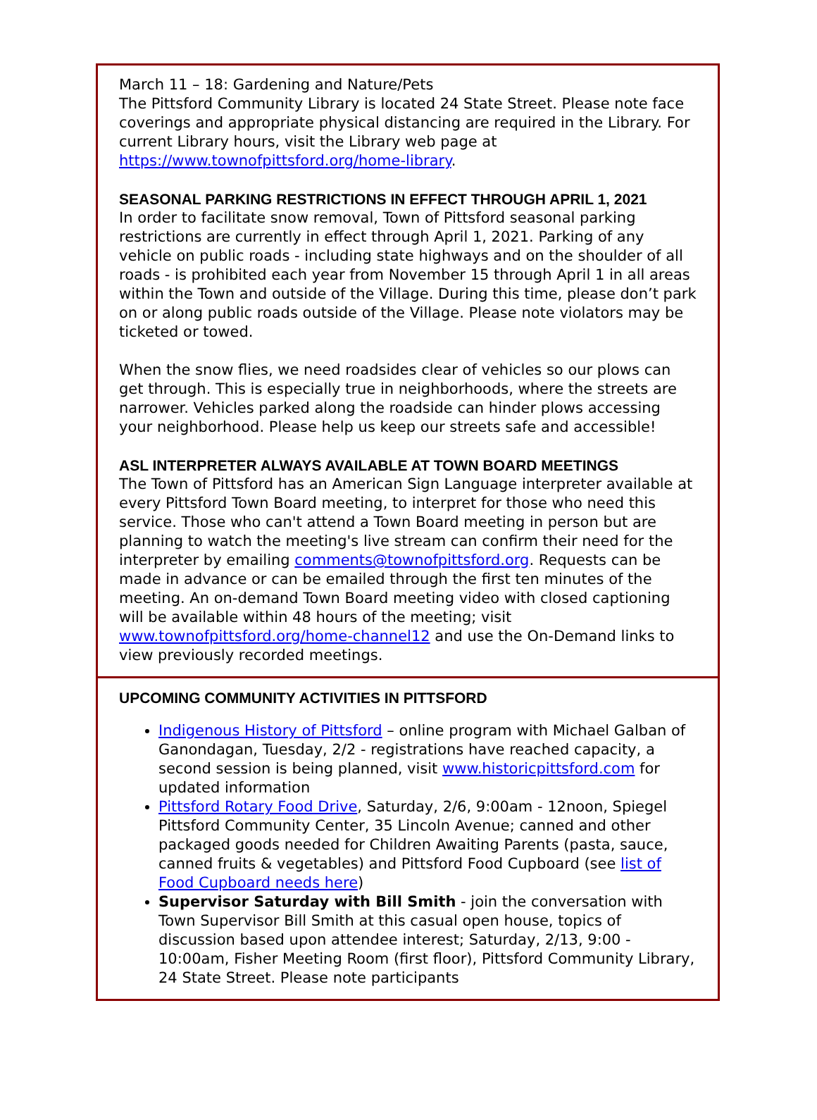March 11 – 18: Gardening and Nature/Pets
The Pittsford Community Library is located 24 State Street. Please note face coverings and appropriate physical distancing are required in the Library. For current Library hours, visit the Library web page at https://www.townofpittsford.org/home-library.
SEASONAL PARKING RESTRICTIONS IN EFFECT THROUGH APRIL 1, 2021
In order to facilitate snow removal, Town of Pittsford seasonal parking restrictions are currently in effect through April 1, 2021. Parking of any vehicle on public roads - including state highways and on the shoulder of all roads - is prohibited each year from November 15 through April 1 in all areas within the Town and outside of the Village. During this time, please don’t park on or along public roads outside of the Village. Please note violators may be ticketed or towed.
When the snow flies, we need roadsides clear of vehicles so our plows can get through. This is especially true in neighborhoods, where the streets are narrower. Vehicles parked along the roadside can hinder plows accessing your neighborhood. Please help us keep our streets safe and accessible!
ASL INTERPRETER ALWAYS AVAILABLE AT TOWN BOARD MEETINGS
The Town of Pittsford has an American Sign Language interpreter available at every Pittsford Town Board meeting, to interpret for those who need this service. Those who can't attend a Town Board meeting in person but are planning to watch the meeting's live stream can confirm their need for the interpreter by emailing comments@townofpittsford.org. Requests can be made in advance or can be emailed through the first ten minutes of the meeting. An on-demand Town Board meeting video with closed captioning will be available within 48 hours of the meeting; visit www.townofpittsford.org/home-channel12 and use the On-Demand links to view previously recorded meetings.
UPCOMING COMMUNITY ACTIVITIES IN PITTSFORD
Indigenous History of Pittsford – online program with Michael Galban of Ganondagan, Tuesday, 2/2 - registrations have reached capacity, a second session is being planned, visit www.historicpittsford.com for updated information
Pittsford Rotary Food Drive, Saturday, 2/6, 9:00am - 12noon, Spiegel Pittsford Community Center, 35 Lincoln Avenue; canned and other packaged goods needed for Children Awaiting Parents (pasta, sauce, canned fruits & vegetables) and Pittsford Food Cupboard (see list of Food Cupboard needs here)
Supervisor Saturday with Bill Smith - join the conversation with Town Supervisor Bill Smith at this casual open house, topics of discussion based upon attendee interest; Saturday, 2/13, 9:00 - 10:00am, Fisher Meeting Room (first floor), Pittsford Community Library, 24 State Street. Please note participants